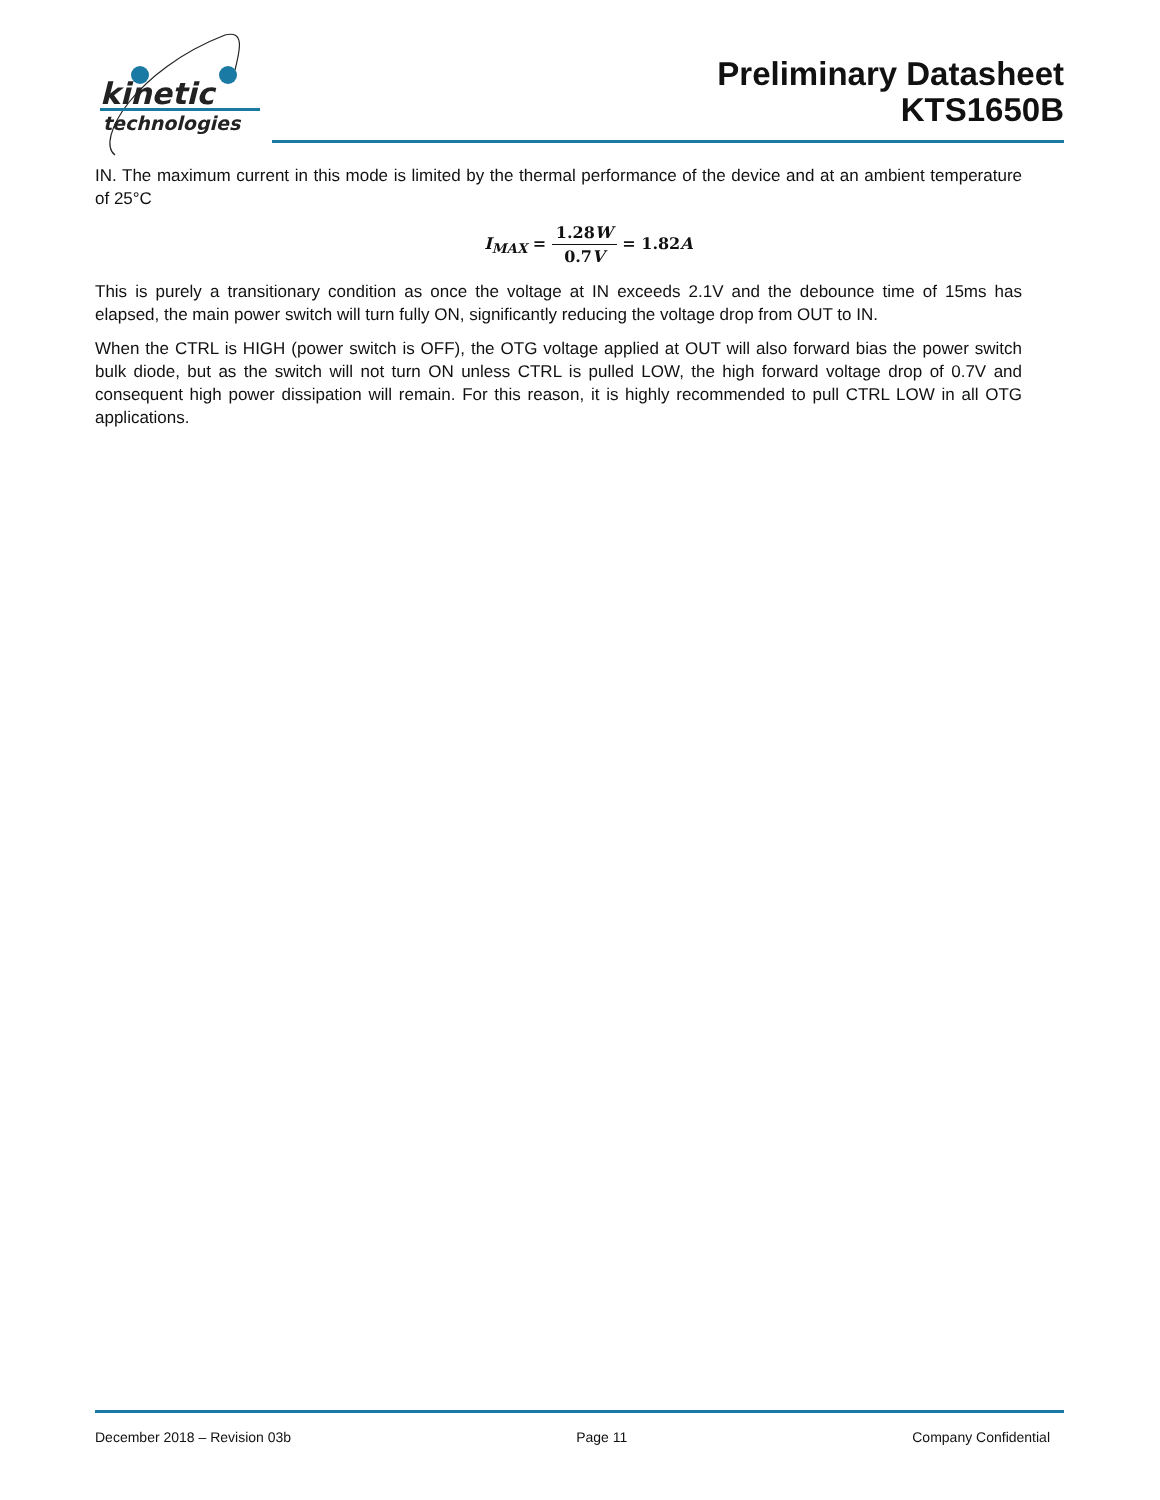kinetic
technologies
Preliminary Datasheet
KTS1650B
IN. The maximum current in this mode is limited by the thermal performance of the device and at an ambient temperature of 25°C
I<sub>MAX</sub> = 1.28W 0.7V = 1.82A
This is purely a transitionary condition as once the voltage at IN exceeds 2.1V and the debounce time of 15ms has elapsed, the main power switch will turn fully ON, significantly reducing the voltage drop from OUT to IN.
When the CTRL is HIGH (power switch is OFF), the OTG voltage applied at OUT will also forward bias the power switch bulk diode, but as the switch will not turn ON unless CTRL is pulled LOW, the high forward voltage drop of 0.7V and consequent high power dissipation will remain. For this reason, it is highly recommended to pull CTRL LOW in all OTG applications.
December 2018 – Revision 03b Page 11 Company Confidential